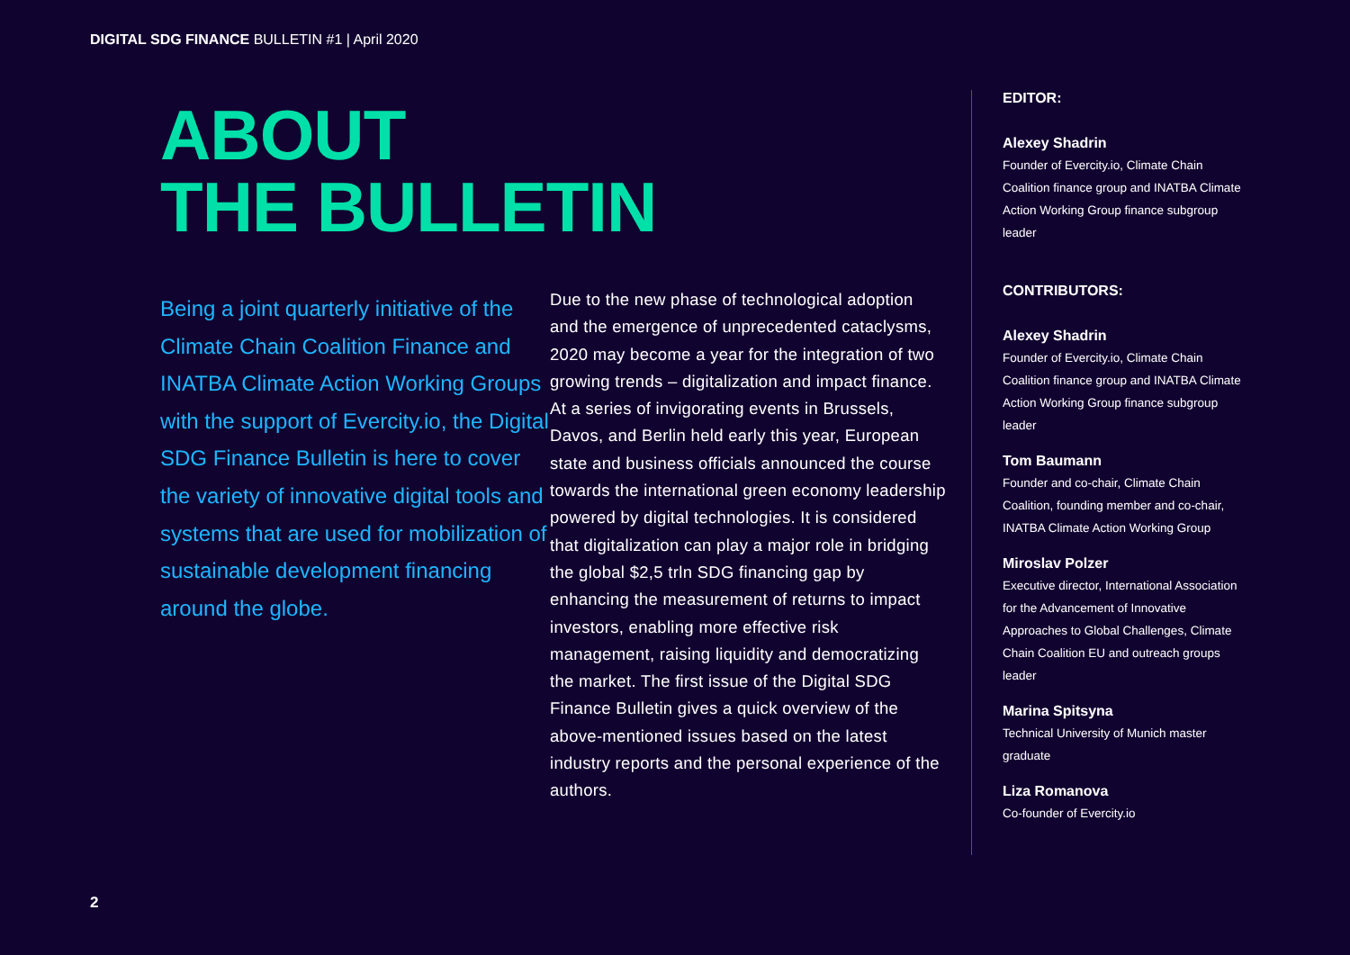DIGITAL SDG FINANCE BULLETIN #1 | April 2020
ABOUT
THE BULLETIN
Being a joint quarterly initiative of the Climate Chain Coalition Finance and INATBA Climate Action Working Groups with the support of Evercity.io, the Digital SDG Finance Bulletin is here to cover the variety of innovative digital tools and systems that are used for mobilization of sustainable development financing around the globe.
Due to the new phase of technological adoption and the emergence of unprecedented cataclysms, 2020 may become a year for the integration of two growing trends – digitalization and impact finance. At a series of invigorating events in Brussels, Davos, and Berlin held early this year, European state and business officials announced the course towards the international green economy leadership powered by digital technologies. It is considered that digitalization can play a major role in bridging the global $2,5 trln SDG financing gap by enhancing the measurement of returns to impact investors, enabling more effective risk management, raising liquidity and democratizing the market. The first issue of the Digital SDG Finance Bulletin gives a quick overview of the above-mentioned issues based on the latest industry reports and the personal experience of the authors.
EDITOR:
Alexey Shadrin
Founder of Evercity.io, Climate Chain Coalition finance group and INATBA Climate Action Working Group finance subgroup leader
CONTRIBUTORS:
Alexey Shadrin
Founder of Evercity.io, Climate Chain Coalition finance group and INATBA Climate Action Working Group finance subgroup leader
Tom Baumann
Founder and co-chair, Climate Chain Coalition, founding member and co-chair, INATBA Climate Action Working Group
Miroslav Polzer
Executive director, International Association for the Advancement of Innovative Approaches to Global Challenges, Climate Chain Coalition EU and outreach groups leader
Marina Spitsyna
Technical University of Munich master graduate
Liza Romanova
Co-founder of Evercity.io
2